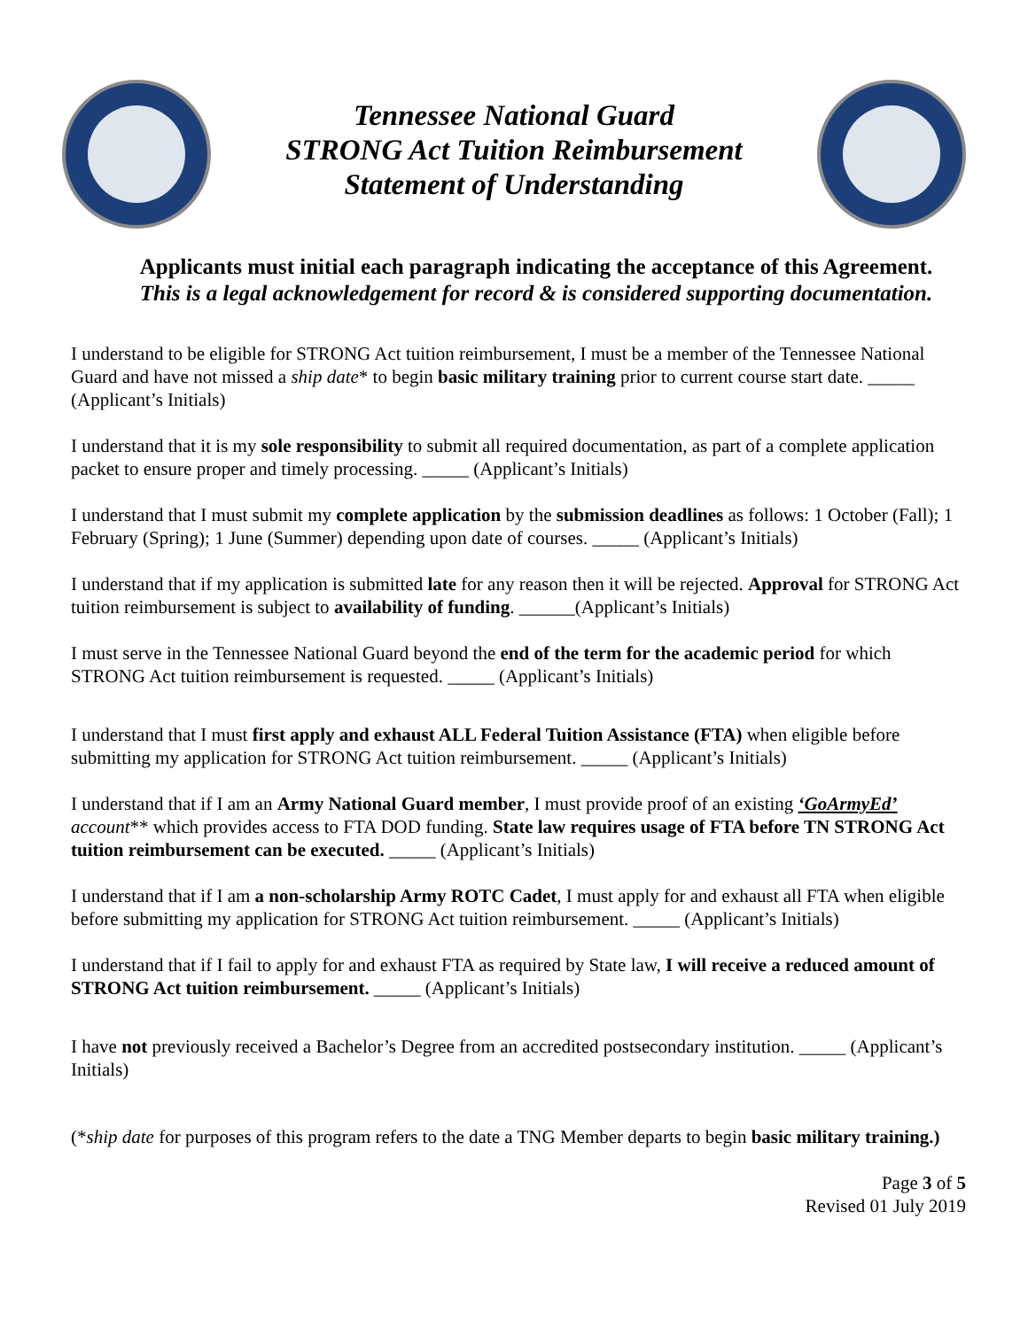Tennessee National Guard
STRONG Act Tuition Reimbursement
Statement of Understanding
Applicants must initial each paragraph indicating the acceptance of this Agreement.
This is a legal acknowledgement for record & is considered supporting documentation.
I understand to be eligible for STRONG Act tuition reimbursement, I must be a member of the Tennessee National Guard and have not missed a ship date* to begin basic military training prior to current course start date. _____ (Applicant’s Initials)
I understand that it is my sole responsibility to submit all required documentation, as part of a complete application packet to ensure proper and timely processing. _____ (Applicant’s Initials)
I understand that I must submit my complete application by the submission deadlines as follows: 1 October (Fall); 1 February (Spring); 1 June (Summer) depending upon date of courses. _____ (Applicant’s Initials)
I understand that if my application is submitted late for any reason then it will be rejected. Approval for STRONG Act tuition reimbursement is subject to availability of funding. ______(Applicant’s Initials)
I must serve in the Tennessee National Guard beyond the end of the term for the academic period for which STRONG Act tuition reimbursement is requested. _____ (Applicant’s Initials)
I understand that I must first apply and exhaust ALL Federal Tuition Assistance (FTA) when eligible before submitting my application for STRONG Act tuition reimbursement. _____ (Applicant’s Initials)
I understand that if I am an Army National Guard member, I must provide proof of an existing ‘GoArmyEd’ account** which provides access to FTA DOD funding. State law requires usage of FTA before TN STRONG Act tuition reimbursement can be executed. _____ (Applicant’s Initials)
I understand that if I am a non-scholarship Army ROTC Cadet, I must apply for and exhaust all FTA when eligible before submitting my application for STRONG Act tuition reimbursement. _____ (Applicant’s Initials)
I understand that if I fail to apply for and exhaust FTA as required by State law, I will receive a reduced amount of STRONG Act tuition reimbursement. _____ (Applicant’s Initials)
I have not previously received a Bachelor’s Degree from an accredited postsecondary institution. _____ (Applicant’s Initials)
(*ship date for purposes of this program refers to the date a TNG Member departs to begin basic military training.)
Page 3 of 5
Revised 01 July 2019